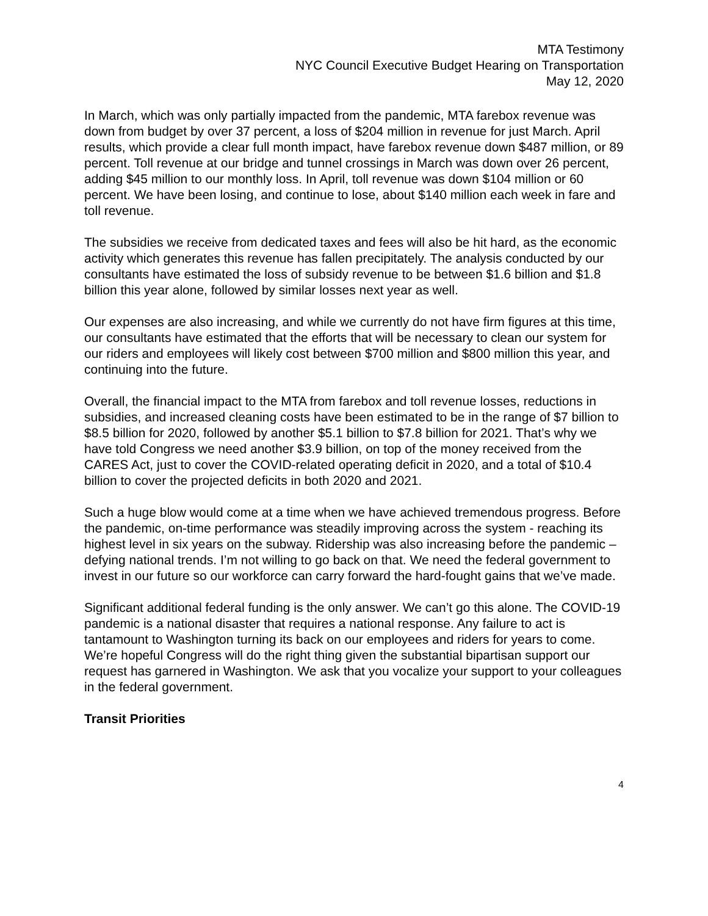MTA Testimony
NYC Council Executive Budget Hearing on Transportation
May 12, 2020
In March, which was only partially impacted from the pandemic, MTA farebox revenue was down from budget by over 37 percent, a loss of $204 million in revenue for just March. April results, which provide a clear full month impact, have farebox revenue down $487 million, or 89 percent. Toll revenue at our bridge and tunnel crossings in March was down over 26 percent, adding $45 million to our monthly loss. In April, toll revenue was down $104 million or 60 percent. We have been losing, and continue to lose, about $140 million each week in fare and toll revenue.
The subsidies we receive from dedicated taxes and fees will also be hit hard, as the economic activity which generates this revenue has fallen precipitately. The analysis conducted by our consultants have estimated the loss of subsidy revenue to be between $1.6 billion and $1.8 billion this year alone, followed by similar losses next year as well.
Our expenses are also increasing, and while we currently do not have firm figures at this time, our consultants have estimated that the efforts that will be necessary to clean our system for our riders and employees will likely cost between $700 million and $800 million this year, and continuing into the future.
Overall, the financial impact to the MTA from farebox and toll revenue losses, reductions in subsidies, and increased cleaning costs have been estimated to be in the range of $7 billion to $8.5 billion for 2020, followed by another $5.1 billion to $7.8 billion for 2021. That’s why we have told Congress we need another $3.9 billion, on top of the money received from the CARES Act, just to cover the COVID-related operating deficit in 2020, and a total of $10.4 billion to cover the projected deficits in both 2020 and 2021.
Such a huge blow would come at a time when we have achieved tremendous progress. Before the pandemic, on-time performance was steadily improving across the system - reaching its highest level in six years on the subway. Ridership was also increasing before the pandemic – defying national trends. I’m not willing to go back on that. We need the federal government to invest in our future so our workforce can carry forward the hard-fought gains that we’ve made.
Significant additional federal funding is the only answer. We can’t go this alone. The COVID-19 pandemic is a national disaster that requires a national response. Any failure to act is tantamount to Washington turning its back on our employees and riders for years to come. We’re hopeful Congress will do the right thing given the substantial bipartisan support our request has garnered in Washington. We ask that you vocalize your support to your colleagues in the federal government.
Transit Priorities
4